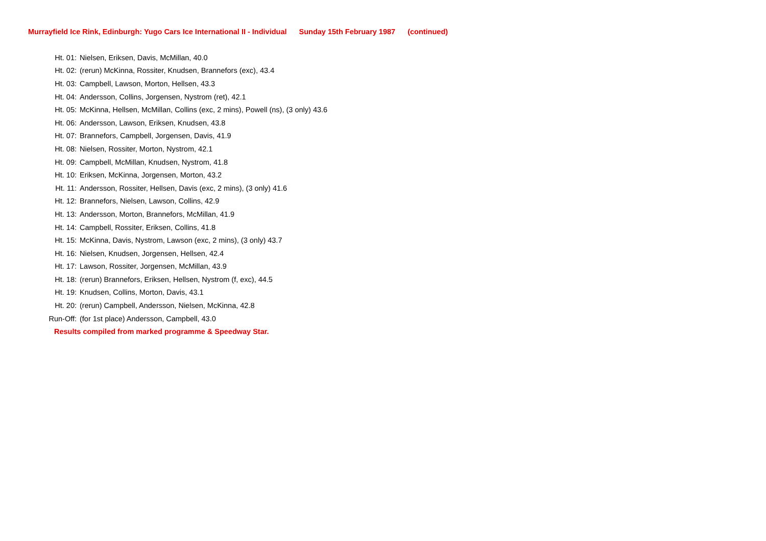Murrayfield Ice Rink, Edinburgh: Yugo Cars Ice International II - Individual Sunday 15th February 1987 (continued)
| Ht. 01: | Nielsen, Eriksen, Davis, McMillan, 40.0 |
| Ht. 02: | (rerun) McKinna, Rossiter, Knudsen, Brannefors (exc), 43.4 |
| Ht. 03: | Campbell, Lawson, Morton, Hellsen, 43.3 |
| Ht. 04: | Andersson, Collins, Jorgensen, Nystrom (ret), 42.1 |
| Ht. 05: | McKinna, Hellsen, McMillan, Collins (exc, 2 mins), Powell (ns), (3 only) 43.6 |
| Ht. 06: | Andersson, Lawson, Eriksen, Knudsen, 43.8 |
| Ht. 07: | Brannefors, Campbell, Jorgensen, Davis, 41.9 |
| Ht. 08: | Nielsen, Rossiter, Morton, Nystrom, 42.1 |
| Ht. 09: | Campbell, McMillan, Knudsen, Nystrom, 41.8 |
| Ht. 10: | Eriksen, McKinna, Jorgensen, Morton, 43.2 |
| Ht. 11: | Andersson, Rossiter, Hellsen, Davis (exc, 2 mins), (3 only) 41.6 |
| Ht. 12: | Brannefors, Nielsen, Lawson, Collins, 42.9 |
| Ht. 13: | Andersson, Morton, Brannefors, McMillan, 41.9 |
| Ht. 14: | Campbell, Rossiter, Eriksen, Collins, 41.8 |
| Ht. 15: | McKinna, Davis, Nystrom, Lawson (exc, 2 mins), (3 only) 43.7 |
| Ht. 16: | Nielsen, Knudsen, Jorgensen, Hellsen, 42.4 |
| Ht. 17: | Lawson, Rossiter, Jorgensen, McMillan, 43.9 |
| Ht. 18: | (rerun) Brannefors, Eriksen, Hellsen, Nystrom (f, exc), 44.5 |
| Ht. 19: | Knudsen, Collins, Morton, Davis, 43.1 |
| Ht. 20: | (rerun) Campbell, Andersson, Nielsen, McKinna, 42.8 |
| Run-Off: | (for 1st place) Andersson, Campbell, 43.0 |
| Results compiled from marked programme & Speedway Star. | |